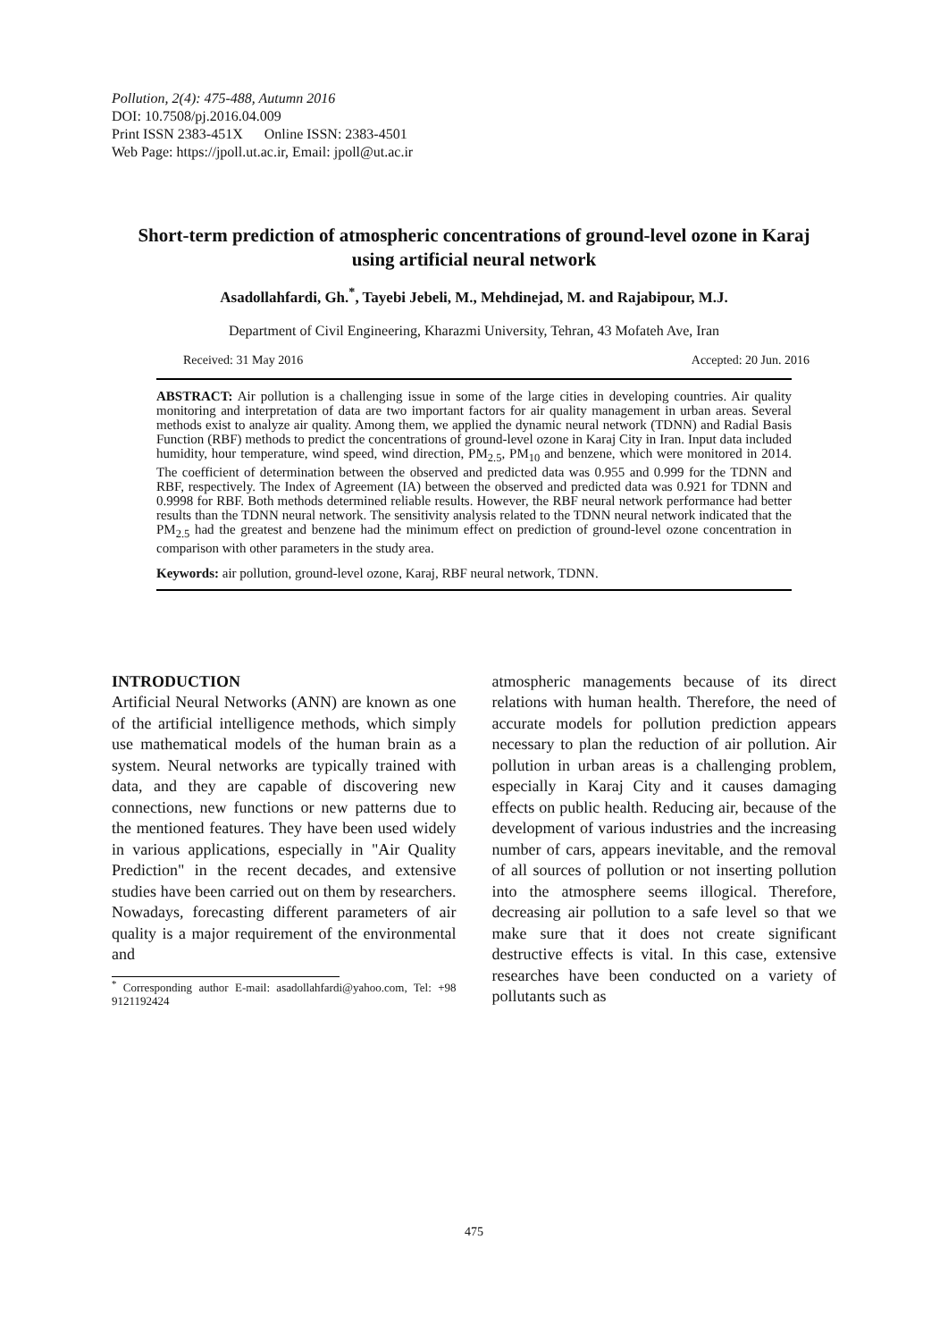Pollution, 2(4): 475-488, Autumn 2016
DOI: 10.7508/pj.2016.04.009
Print ISSN 2383-451X Online ISSN: 2383-4501
Web Page: https://jpoll.ut.ac.ir, Email: jpoll@ut.ac.ir
Short-term prediction of atmospheric concentrations of ground-level ozone in Karaj using artificial neural network
Asadollahfardi, Gh.<sup>*</sup>, Tayebi Jebeli, M., Mehdinejad, M. and Rajabipour, M.J.
Department of Civil Engineering, Kharazmi University, Tehran, 43 Mofateh Ave, Iran
Received: 31 May 2016 Accepted: 20 Jun. 2016
ABSTRACT: Air pollution is a challenging issue in some of the large cities in developing countries. Air quality monitoring and interpretation of data are two important factors for air quality management in urban areas. Several methods exist to analyze air quality. Among them, we applied the dynamic neural network (TDNN) and Radial Basis Function (RBF) methods to predict the concentrations of ground-level ozone in Karaj City in Iran. Input data included humidity, hour temperature, wind speed, wind direction, PM<sub>2.5</sub>, PM<sub>10</sub> and benzene, which were monitored in 2014. The coefficient of determination between the observed and predicted data was 0.955 and 0.999 for the TDNN and RBF, respectively. The Index of Agreement (IA) between the observed and predicted data was 0.921 for TDNN and 0.9998 for RBF. Both methods determined reliable results. However, the RBF neural network performance had better results than the TDNN neural network. The sensitivity analysis related to the TDNN neural network indicated that the PM<sub>2.5</sub> had the greatest and benzene had the minimum effect on prediction of ground-level ozone concentration in comparison with other parameters in the study area.
Keywords: air pollution, ground-level ozone, Karaj, RBF neural network, TDNN.
INTRODUCTION
Artificial Neural Networks (ANN) are known as one of the artificial intelligence methods, which simply use mathematical models of the human brain as a system. Neural networks are typically trained with data, and they are capable of discovering new connections, new functions or new patterns due to the mentioned features. They have been used widely in various applications, especially in "Air Quality Prediction" in the recent decades, and extensive studies have been carried out on them by researchers. Nowadays, forecasting different parameters of air quality is a major requirement of the environmental and
<sup>*</sup> Corresponding author E-mail: asadollahfardi@yahoo.com, Tel: +98 9121192424
atmospheric managements because of its direct relations with human health. Therefore, the need of accurate models for pollution prediction appears necessary to plan the reduction of air pollution. Air pollution in urban areas is a challenging problem, especially in Karaj City and it causes damaging effects on public health. Reducing air, because of the development of various industries and the increasing number of cars, appears inevitable, and the removal of all sources of pollution or not inserting pollution into the atmosphere seems illogical. Therefore, decreasing air pollution to a safe level so that we make sure that it does not create significant destructive effects is vital. In this case, extensive researches have been conducted on a variety of pollutants such as
475